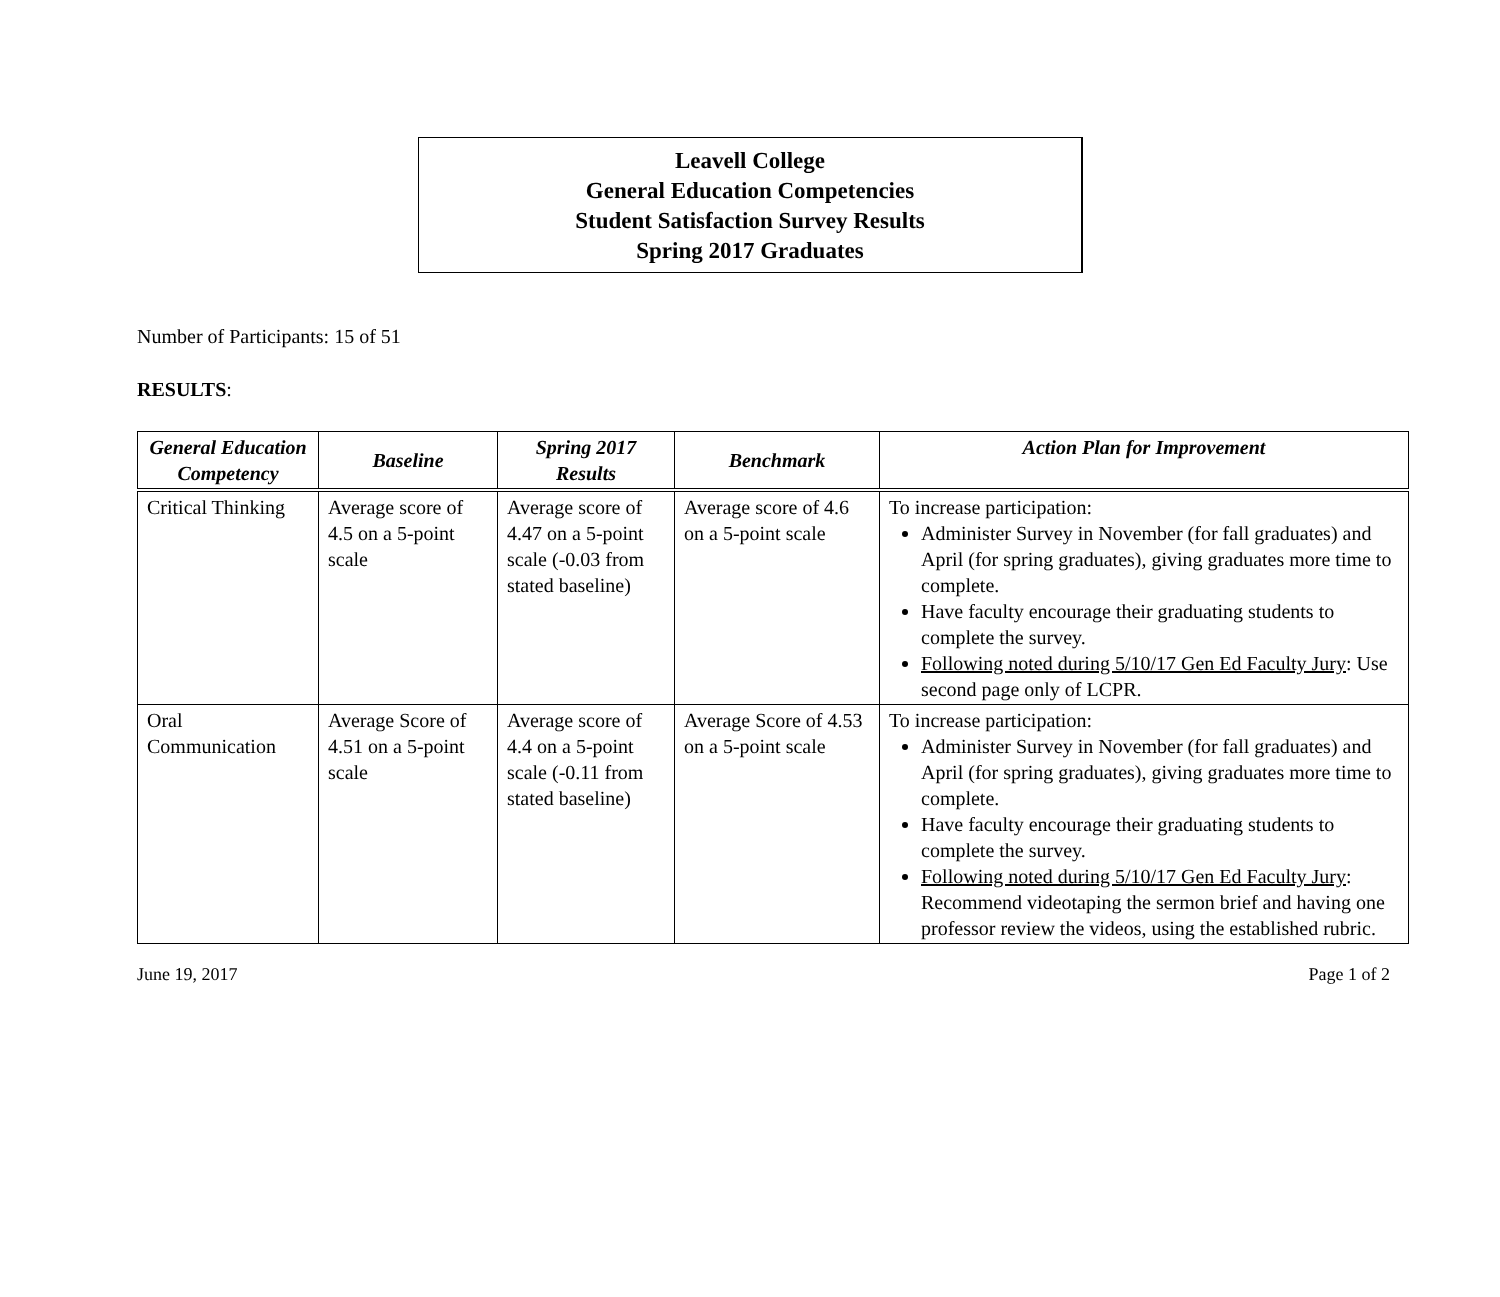Leavell College
General Education Competencies
Student Satisfaction Survey Results
Spring 2017 Graduates
Number of Participants: 15 of 51
RESULTS:
| General Education Competency | Baseline | Spring 2017 Results | Benchmark | Action Plan for Improvement |
| --- | --- | --- | --- | --- |
| Critical Thinking | Average score of 4.5 on a 5-point scale | Average score of 4.47 on a 5-point scale (-0.03 from stated baseline) | Average score of 4.6 on a 5-point scale | To increase participation: Administer Survey in November (for fall graduates) and April (for spring graduates), giving graduates more time to complete. Have faculty encourage their graduating students to complete the survey. Following noted during 5/10/17 Gen Ed Faculty Jury : Use second page only of LCPR. |
| Oral Communication | Average Score of 4.51 on a 5-point scale | Average score of 4.4 on a 5-point scale (-0.11 from stated baseline) | Average Score of 4.53 on a 5-point scale | To increase participation: Administer Survey in November (for fall graduates) and April (for spring graduates), giving graduates more time to complete. Have faculty encourage their graduating students to complete the survey. Following noted during 5/10/17 Gen Ed Faculty Jury : Recommend videotaping the sermon brief and having one professor review the videos, using the established rubric. |
June 19, 2017 Page 1 of 2